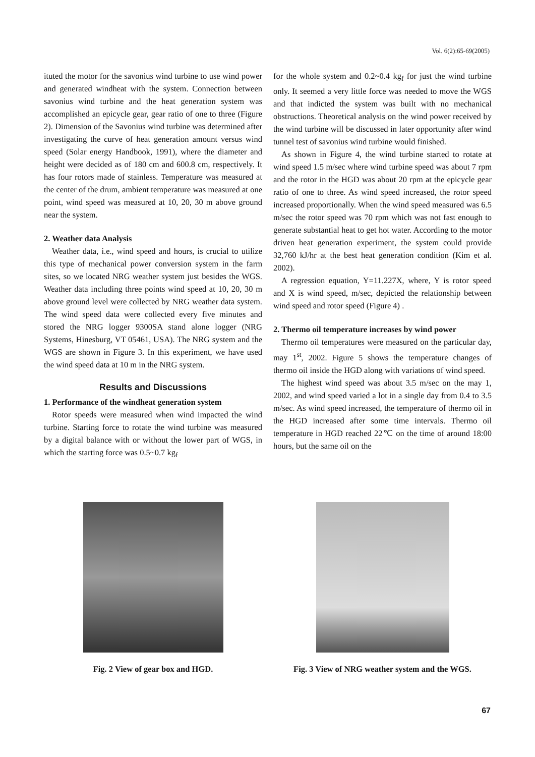Vol. 6(2):65-69(2005)
ituted the motor for the savonius wind turbine to use wind power and generated windheat with the system. Connection between savonius wind turbine and the heat generation system was accomplished an epicycle gear, gear ratio of one to three (Figure 2). Dimension of the Savonius wind turbine was determined after investigating the curve of heat generation amount versus wind speed (Solar energy Handbook, 1991), where the diameter and height were decided as of 180 cm and 600.8 cm, respectively. It has four rotors made of stainless. Temperature was measured at the center of the drum, ambient temperature was measured at one point, wind speed was measured at 10, 20, 30 m above ground near the system.
2. Weather data Analysis
Weather data, i.e., wind speed and hours, is crucial to utilize this type of mechanical power conversion system in the farm sites, so we located NRG weather system just besides the WGS. Weather data including three points wind speed at 10, 20, 30 m above ground level were collected by NRG weather data system. The wind speed data were collected every five minutes and stored the NRG logger 9300SA stand alone logger (NRG Systems, Hinesburg, VT 05461, USA). The NRG system and the WGS are shown in Figure 3. In this experiment, we have used the wind speed data at 10 m in the NRG system.
Results and Discussions
1. Performance of the windheat generation system
Rotor speeds were measured when wind impacted the wind turbine. Starting force to rotate the wind turbine was measured by a digital balance with or without the lower part of WGS, in which the starting force was 0.5~0.7 kg<sub>f</sub>
for the whole system and 0.2~0.4 kg<sub>f</sub> for just the wind turbine only. It seemed a very little force was needed to move the WGS and that indicted the system was built with no mechanical obstructions. Theoretical analysis on the wind power received by the wind turbine will be discussed in later opportunity after wind tunnel test of savonius wind turbine would finished.
As shown in Figure 4, the wind turbine started to rotate at wind speed 1.5 m/sec where wind turbine speed was about 7 rpm and the rotor in the HGD was about 20 rpm at the epicycle gear ratio of one to three. As wind speed increased, the rotor speed increased proportionally. When the wind speed measured was 6.5 m/sec the rotor speed was 70 rpm which was not fast enough to generate substantial heat to get hot water. According to the motor driven heat generation experiment, the system could provide 32,760 kJ/hr at the best heat generation condition (Kim et al. 2002).
A regression equation, Y=11.227X, where, Y is rotor speed and X is wind speed, m/sec, depicted the relationship between wind speed and rotor speed (Figure 4) .
2. Thermo oil temperature increases by wind power
Thermo oil temperatures were measured on the particular day, may 1<sup>st</sup>, 2002. Figure 5 shows the temperature changes of thermo oil inside the HGD along with variations of wind speed.
The highest wind speed was about 3.5 m/sec on the may 1, 2002, and wind speed varied a lot in a single day from 0.4 to 3.5 m/sec. As wind speed increased, the temperature of thermo oil in the HGD increased after some time intervals. Thermo oil temperature in HGD reached 22℃ on the time of around 18:00 hours, but the same oil on the
Fig. 2 View of gear box and HGD. Fig. 3 View of NRG weather system and the WGS.
67